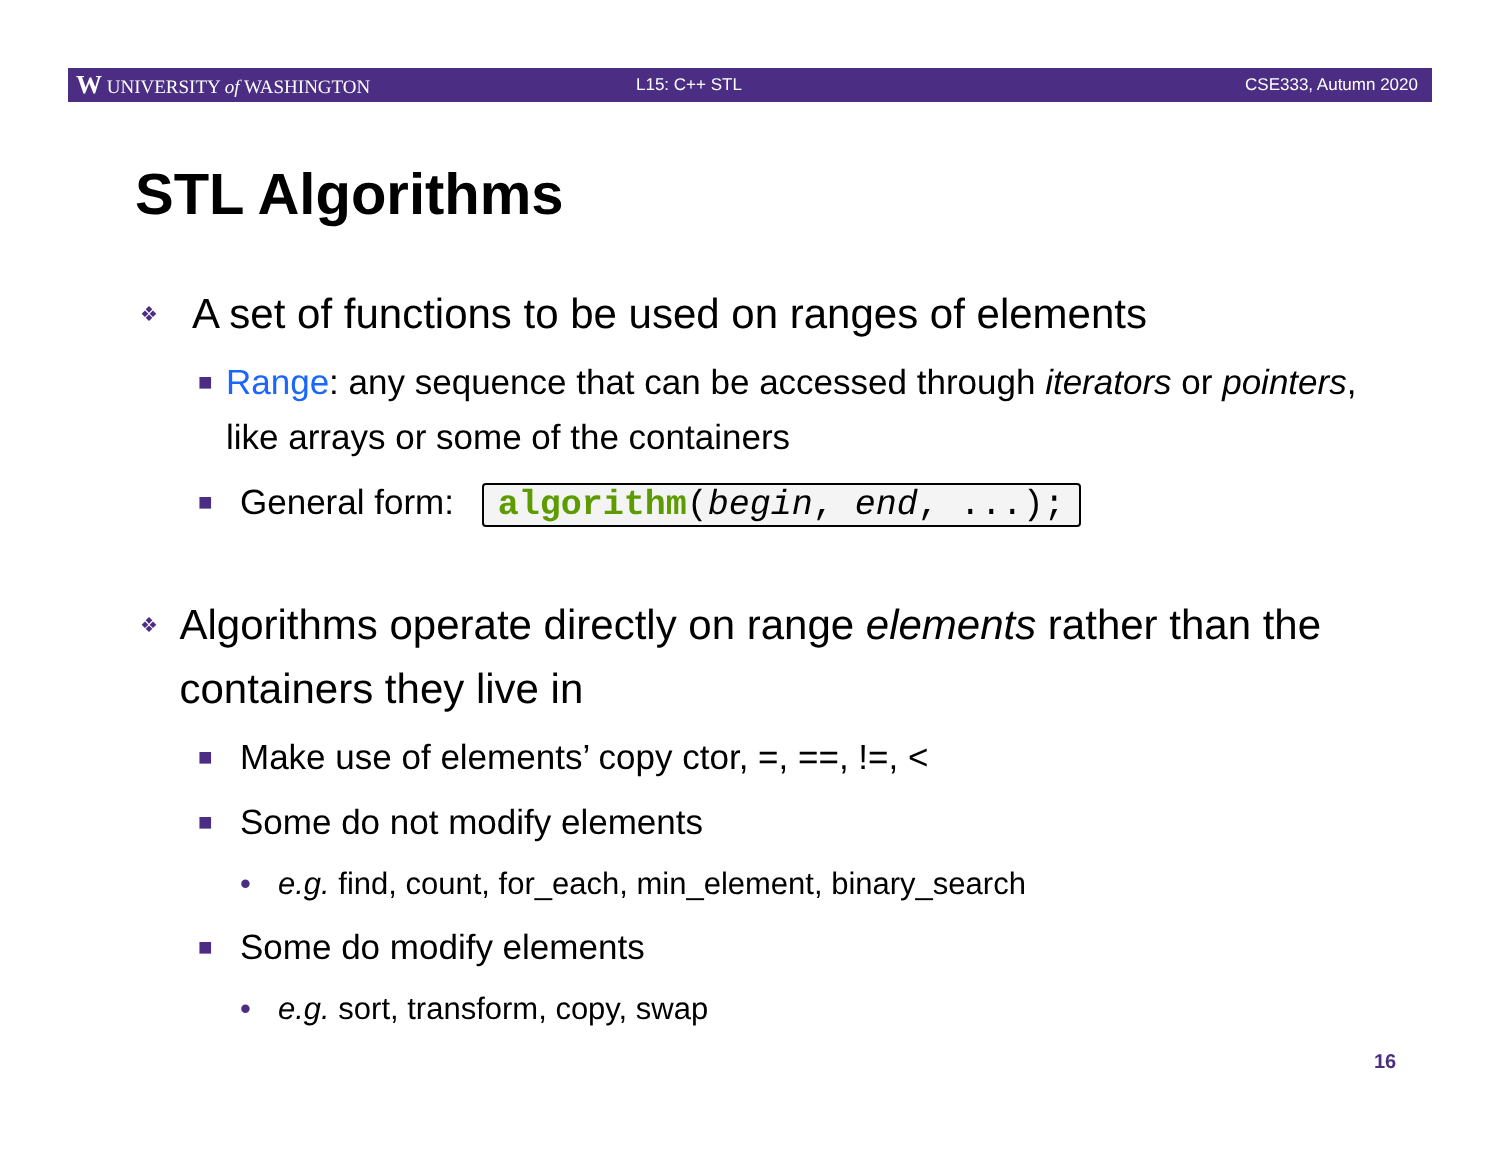W UNIVERSITY of WASHINGTON L15: C++ STL CSE333, Autumn 2020
STL Algorithms
❖ A set of functions to be used on ranges of elements
■ Range: any sequence that can be accessed through iterators or pointers, like arrays or some of the containers
■ General form: algorithm(begin, end, ...);
❖ Algorithms operate directly on range elements rather than the containers they live in
■ Make use of elements’ copy ctor, =, ==, !=, <
■ Some do not modify elements
• e.g. find, count, for_each, min_element, binary_search
■ Some do modify elements
• e.g. sort, transform, copy, swap
16